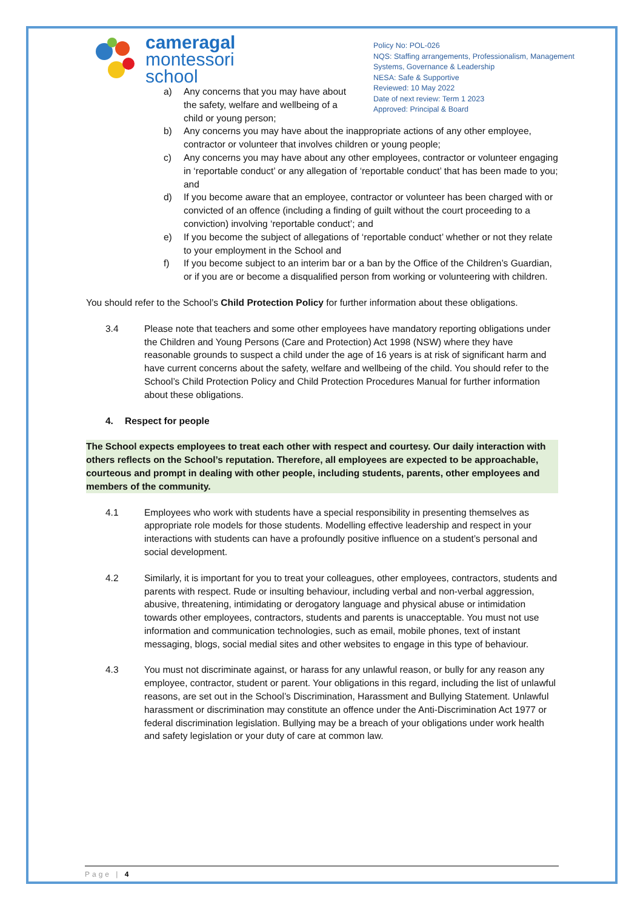cameragal
montessori
school
Policy No: POL-026
NQS: Staffing arrangements, Professionalism, Management Systems, Governance & Leadership
NESA: Safe & Supportive
Reviewed: 10 May 2022
Date of next review: Term 1 2023
Approved: Principal & Board
a) Any concerns that you may have about the safety, welfare and wellbeing of a child or young person;
b) Any concerns you may have about the inappropriate actions of any other employee, contractor or volunteer that involves children or young people;
c) Any concerns you may have about any other employees, contractor or volunteer engaging in ‘reportable conduct’ or any allegation of ‘reportable conduct’ that has been made to you; and
d) If you become aware that an employee, contractor or volunteer has been charged with or convicted of an offence (including a finding of guilt without the court proceeding to a conviction) involving ‘reportable conduct’; and
e) If you become the subject of allegations of ‘reportable conduct’ whether or not they relate to your employment in the School and
f) If you become subject to an interim bar or a ban by the Office of the Children’s Guardian, or if you are or become a disqualified person from working or volunteering with children.
You should refer to the School’s Child Protection Policy for further information about these obligations.
3.4 Please note that teachers and some other employees have mandatory reporting obligations under the Children and Young Persons (Care and Protection) Act 1998 (NSW) where they have reasonable grounds to suspect a child under the age of 16 years is at risk of significant harm and have current concerns about the safety, welfare and wellbeing of the child. You should refer to the School’s Child Protection Policy and Child Protection Procedures Manual for further information about these obligations.
4. Respect for people
The School expects employees to treat each other with respect and courtesy. Our daily interaction with others reflects on the School’s reputation. Therefore, all employees are expected to be approachable, courteous and prompt in dealing with other people, including students, parents, other employees and members of the community.
4.1 Employees who work with students have a special responsibility in presenting themselves as appropriate role models for those students. Modelling effective leadership and respect in your interactions with students can have a profoundly positive influence on a student’s personal and social development.
4.2 Similarly, it is important for you to treat your colleagues, other employees, contractors, students and parents with respect. Rude or insulting behaviour, including verbal and non-verbal aggression, abusive, threatening, intimidating or derogatory language and physical abuse or intimidation towards other employees, contractors, students and parents is unacceptable. You must not use information and communication technologies, such as email, mobile phones, text of instant messaging, blogs, social medial sites and other websites to engage in this type of behaviour.
4.3 You must not discriminate against, or harass for any unlawful reason, or bully for any reason any employee, contractor, student or parent. Your obligations in this regard, including the list of unlawful reasons, are set out in the School’s Discrimination, Harassment and Bullying Statement. Unlawful harassment or discrimination may constitute an offence under the Anti-Discrimination Act 1977 or federal discrimination legislation. Bullying may be a breach of your obligations under work health and safety legislation or your duty of care at common law.
Page | 4